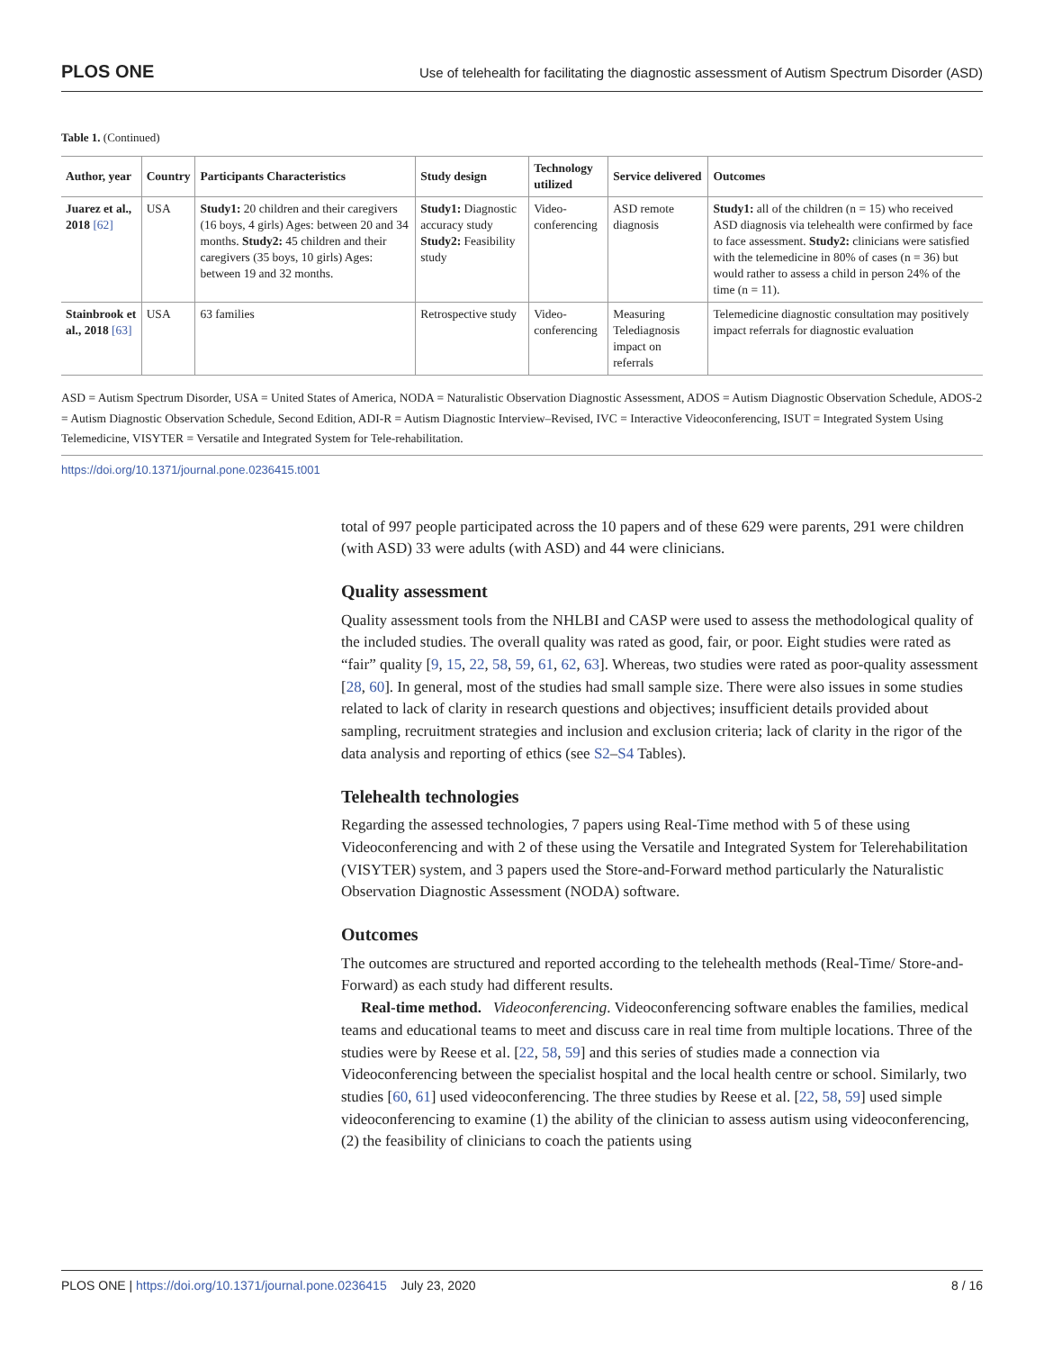PLOS ONE Use of telehealth for facilitating the diagnostic assessment of Autism Spectrum Disorder (ASD)
Table 1. (Continued)
| Author, year | Country | Participants Characteristics | Study design | Technology utilized | Service delivered | Outcomes |
| --- | --- | --- | --- | --- | --- | --- |
| Juarez et al., 2018 [62] | USA | Study1: 20 children and their caregivers (16 boys, 4 girls) Ages: between 20 and 34 months. Study2: 45 children and their caregivers (35 boys, 10 girls) Ages: between 19 and 32 months. | Study1: Diagnostic accuracy study Study2: Feasibility study | Video-conferencing | ASD remote diagnosis | Study1: all of the children (n = 15) who received ASD diagnosis via telehealth were confirmed by face to face assessment. Study2: clinicians were satisfied with the telemedicine in 80% of cases (n = 36) but would rather to assess a child in person 24% of the time (n = 11). |
| Stainbrook et al., 2018 [63] | USA | 63 families | Retrospective study | Video-conferencing | Measuring Telediagnosis impact on referrals | Telemedicine diagnostic consultation may positively impact referrals for diagnostic evaluation |
ASD = Autism Spectrum Disorder, USA = United States of America, NODA = Naturalistic Observation Diagnostic Assessment, ADOS = Autism Diagnostic Observation Schedule, ADOS-2 = Autism Diagnostic Observation Schedule, Second Edition, ADI-R = Autism Diagnostic Interview–Revised, IVC = Interactive Videoconferencing, ISUT = Integrated System Using Telemedicine, VISYTER = Versatile and Integrated System for Tele-rehabilitation.
https://doi.org/10.1371/journal.pone.0236415.t001
total of 997 people participated across the 10 papers and of these 629 were parents, 291 were children (with ASD) 33 were adults (with ASD) and 44 were clinicians.
Quality assessment
Quality assessment tools from the NHLBI and CASP were used to assess the methodological quality of the included studies. The overall quality was rated as good, fair, or poor. Eight studies were rated as “fair” quality [9, 15, 22, 58, 59, 61, 62, 63]. Whereas, two studies were rated as poor-quality assessment [28, 60]. In general, most of the studies had small sample size. There were also issues in some studies related to lack of clarity in research questions and objectives; insufficient details provided about sampling, recruitment strategies and inclusion and exclusion criteria; lack of clarity in the rigor of the data analysis and reporting of ethics (see S2–S4 Tables).
Telehealth technologies
Regarding the assessed technologies, 7 papers using Real-Time method with 5 of these using Videoconferencing and with 2 of these using the Versatile and Integrated System for Telerehabilitation (VISYTER) system, and 3 papers used the Store-and-Forward method particularly the Naturalistic Observation Diagnostic Assessment (NODA) software.
Outcomes
The outcomes are structured and reported according to the telehealth methods (Real-Time/ Store-and-Forward) as each study had different results.
Real-time method. Videoconferencing. Videoconferencing software enables the families, medical teams and educational teams to meet and discuss care in real time from multiple locations. Three of the studies were by Reese et al. [22, 58, 59] and this series of studies made a connection via Videoconferencing between the specialist hospital and the local health centre or school. Similarly, two studies [60, 61] used videoconferencing. The three studies by Reese et al. [22, 58, 59] used simple videoconferencing to examine (1) the ability of the clinician to assess autism using videoconferencing, (2) the feasibility of clinicians to coach the patients using
PLOS ONE | https://doi.org/10.1371/journal.pone.0236415 July 23, 2020 8 / 16